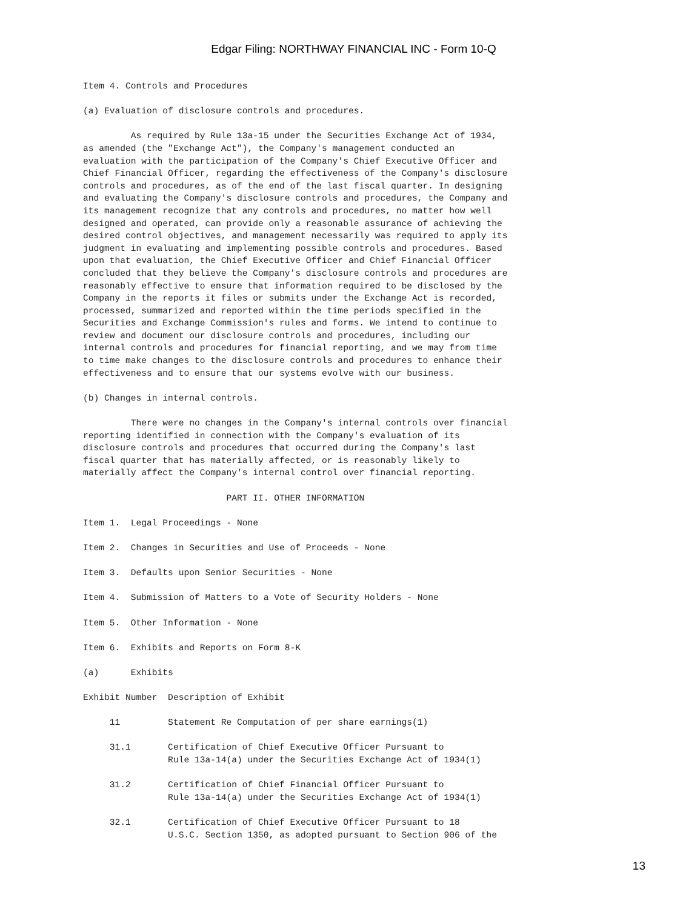Edgar Filing: NORTHWAY FINANCIAL INC - Form 10-Q
Item 4. Controls and Procedures

(a) Evaluation of disclosure controls and procedures.

         As required by Rule 13a-15 under the Securities Exchange Act of 1934,
as amended (the "Exchange Act"), the Company's management conducted an
evaluation with the participation of the Company's Chief Executive Officer and
Chief Financial Officer, regarding the effectiveness of the Company's disclosure
controls and procedures, as of the end of the last fiscal quarter. In designing
and evaluating the Company's disclosure controls and procedures, the Company and
its management recognize that any controls and procedures, no matter how well
designed and operated, can provide only a reasonable assurance of achieving the
desired control objectives, and management necessarily was required to apply its
judgment in evaluating and implementing possible controls and procedures. Based
upon that evaluation, the Chief Executive Officer and Chief Financial Officer
concluded that they believe the Company's disclosure controls and procedures are
reasonably effective to ensure that information required to be disclosed by the
Company in the reports it files or submits under the Exchange Act is recorded,
processed, summarized and reported within the time periods specified in the
Securities and Exchange Commission's rules and forms. We intend to continue to
review and document our disclosure controls and procedures, including our
internal controls and procedures for financial reporting, and we may from time
to time make changes to the disclosure controls and procedures to enhance their
effectiveness and to ensure that our systems evolve with our business.

(b) Changes in internal controls.

         There were no changes in the Company's internal controls over financial
reporting identified in connection with the Company's evaluation of its
disclosure controls and procedures that occurred during the Company's last
fiscal quarter that has materially affected, or is reasonably likely to
materially affect the Company's internal control over financial reporting.

                           PART II. OTHER INFORMATION

Item 1.  Legal Proceedings - None

Item 2.  Changes in Securities and Use of Proceeds - None

Item 3.  Defaults upon Senior Securities - None

Item 4.  Submission of Matters to a Vote of Security Holders - None

Item 5.  Other Information - None

Item 6.  Exhibits and Reports on Form 8-K

(a)      Exhibits

Exhibit Number  Description of Exhibit

     11         Statement Re Computation of per share earnings(1)

     31.1       Certification of Chief Executive Officer Pursuant to
                Rule 13a-14(a) under the Securities Exchange Act of 1934(1)

     31.2       Certification of Chief Financial Officer Pursuant to
                Rule 13a-14(a) under the Securities Exchange Act of 1934(1)

     32.1       Certification of Chief Executive Officer Pursuant to 18
                U.S.C. Section 1350, as adopted pursuant to Section 906 of the
13